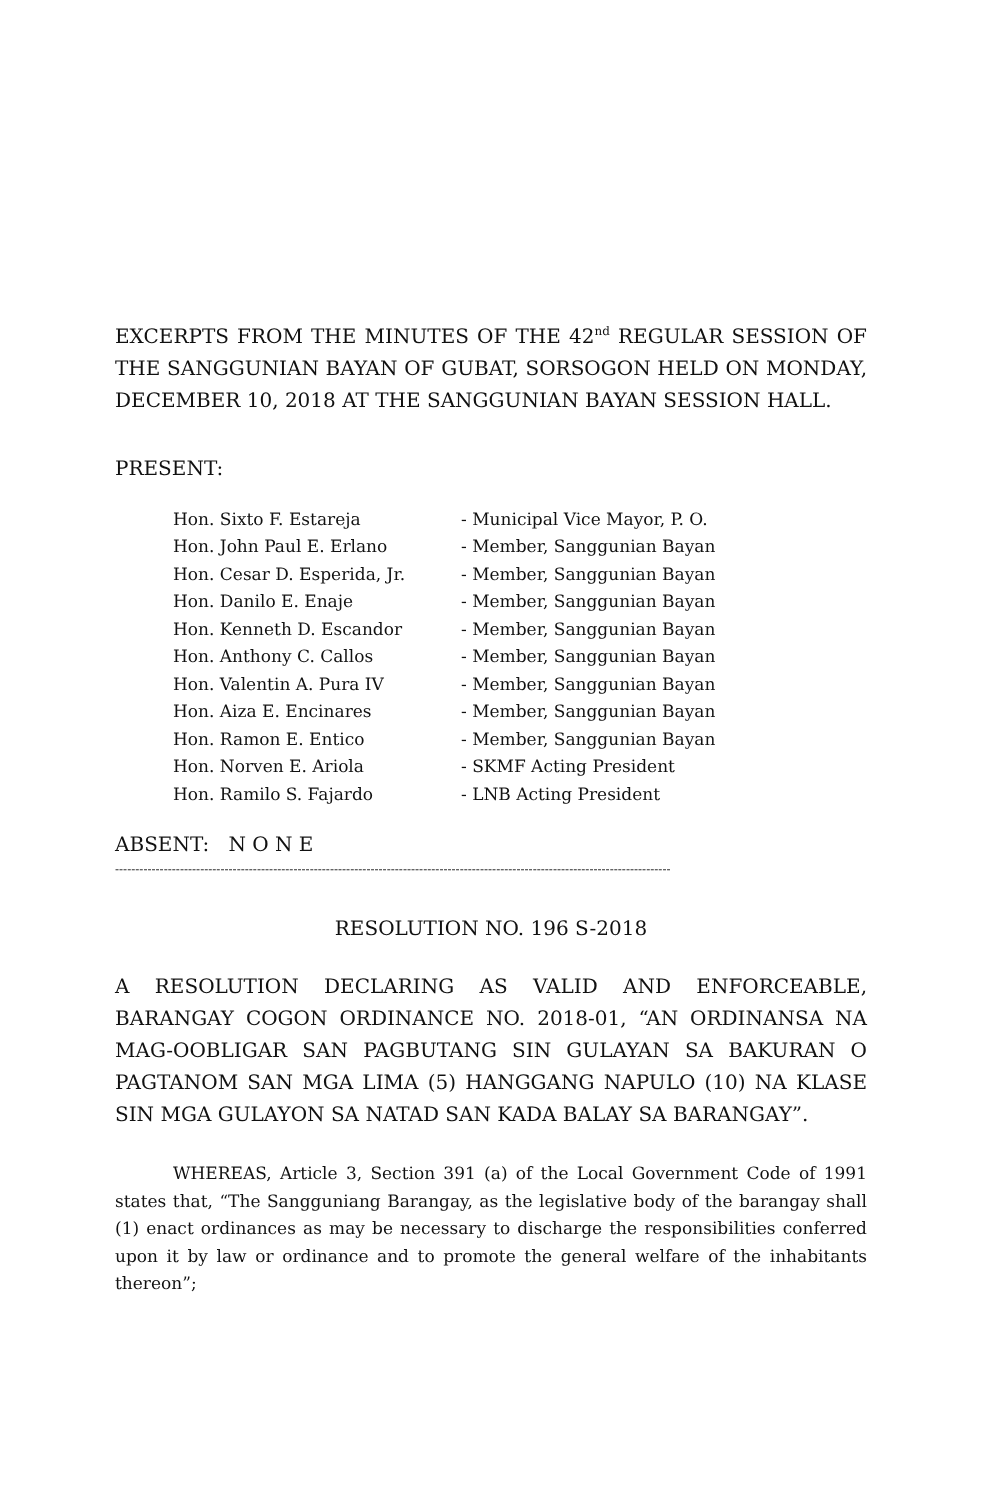EXCERPTS FROM THE MINUTES OF THE 42<sup>nd</sup> REGULAR SESSION OF THE SANGGUNIAN BAYAN OF GUBAT, SORSOGON HELD ON MONDAY, DECEMBER 10, 2018 AT THE SANGGUNIAN BAYAN SESSION HALL.
PRESENT:
Hon. Sixto F. Estareja - Municipal Vice Mayor, P. O.
Hon. John Paul E. Erlano - Member, Sanggunian Bayan
Hon. Cesar D. Esperida, Jr. - Member, Sanggunian Bayan
Hon. Danilo E. Enaje - Member, Sanggunian Bayan
Hon. Kenneth D. Escandor - Member, Sanggunian Bayan
Hon. Anthony C. Callos - Member, Sanggunian Bayan
Hon. Valentin A. Pura IV - Member, Sanggunian Bayan
Hon. Aiza E. Encinares - Member, Sanggunian Bayan
Hon. Ramon E. Entico - Member, Sanggunian Bayan
Hon. Norven E. Ariola - SKMF Acting President
Hon. Ramilo S. Fajardo - LNB Acting President
ABSENT: N O N E
-----------------------------------------------------------------------------------------------------------------------------------------
RESOLUTION NO. 196 S-2018
A RESOLUTION DECLARING AS VALID AND ENFORCEABLE, BARANGAY COGON ORDINANCE NO. 2018-01, “AN ORDINANSA NA MAG-OOBLIGAR SAN PAGBUTANG SIN GULAYAN SA BAKURAN O PAGTANOM SAN MGA LIMA (5) HANGGANG NAPULO (10) NA KLASE SIN MGA GULAYON SA NATAD SAN KADA BALAY SA BARANGAY”.
WHEREAS, Article 3, Section 391 (a) of the Local Government Code of 1991 states that, “The Sangguniang Barangay, as the legislative body of the barangay shall (1) enact ordinances as may be necessary to discharge the responsibilities conferred upon it by law or ordinance and to promote the general welfare of the inhabitants thereon”;